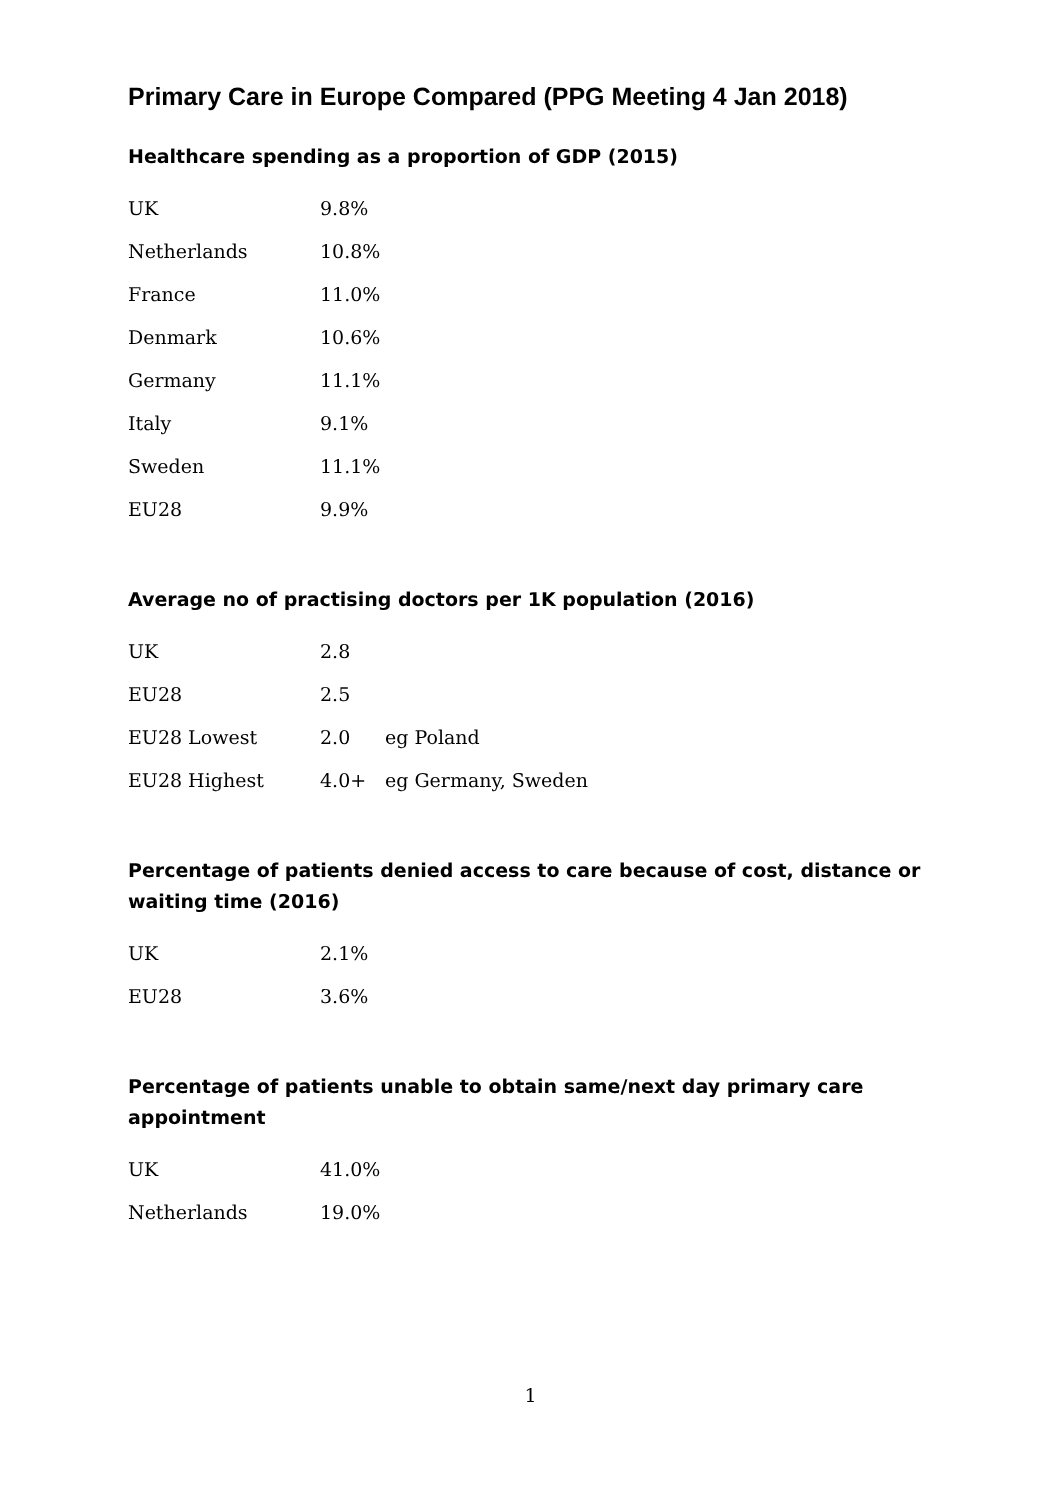Primary Care in Europe Compared (PPG Meeting 4 Jan 2018)
Healthcare spending as a proportion of GDP (2015)
| UK | 9.8% |
| Netherlands | 10.8% |
| France | 11.0% |
| Denmark | 10.6% |
| Germany | 11.1% |
| Italy | 9.1% |
| Sweden | 11.1% |
| EU28 | 9.9% |
Average no of practising doctors per 1K population (2016)
| UK | 2.8 | |
| EU28 | 2.5 | |
| EU28 Lowest | 2.0 | eg Poland |
| EU28 Highest | 4.0+ | eg Germany, Sweden |
Percentage of patients denied access to care because of cost, distance or waiting time (2016)
| UK | 2.1% |
| EU28 | 3.6% |
Percentage of patients unable to obtain same/next day primary care appointment
| UK | 41.0% |
| Netherlands | 19.0% |
1